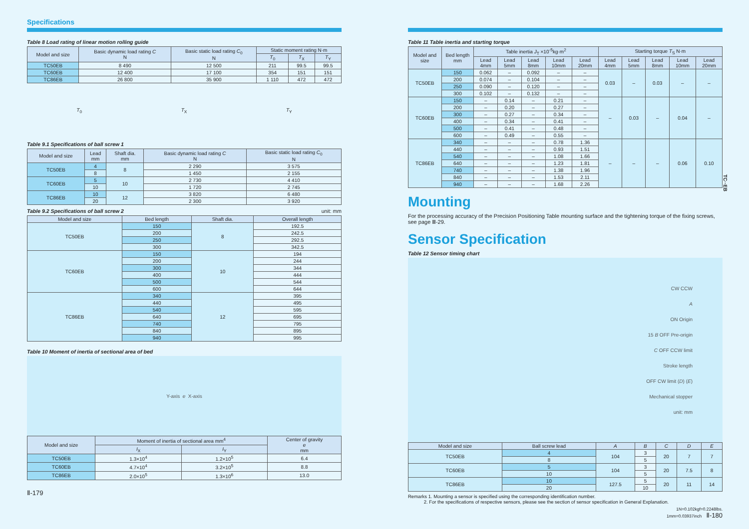Specifications
Table 8 Load rating of linear motion rolling guide
| Model and size | Basic dynamic load rating C N | Basic static load rating C<sub>0</sub> N | Static moment rating N·m | | |
| --- | --- | --- | --- | --- | --- |
| | | | T<sub>0</sub> | T<sub>X</sub> | T<sub>Y</sub> |
| TC50EB | 8 490 | 12 500 | 211 | 99.5 | 99.5 |
| TC60EB | 12 400 | 17 100 | 354 | 151 | 151 |
| TC86EB | 26 800 | 35 900 | 1 110 | 472 | 472 |
T<sub>0</sub> T<sub>X</sub> T<sub>Y</sub>
Table 9.1 Specifications of ball screw 1
| Model and size | Lead mm | Shaft dia. mm | Basic dynamic load rating C N | Basic static load rating C<sub>0</sub> N |
| --- | --- | --- | --- | --- |
| TC50EB | 4 | 8 | 2 290 | 3 575 |
| | 8 | | 1 450 | 2 155 |
| TC60EB | 5 | 10 | 2 730 | 4 410 |
| | 10 | | 1 720 | 2 745 |
| TC86EB | 10 | 12 | 3 820 | 6 480 |
| | 20 | | 2 300 | 3 920 |
Table 9.2 Specifications of ball screw 2 unit: mm
| Model and size | Bed length | Shaft dia. | Overall length |
| --- | --- | --- | --- |
| TC50EB | 150 | 8 | 192.5 |
| | 200 | | 242.5 |
| | 250 | | 292.5 |
| | 300 | | 342.5 |
| TC60EB | 150 | 10 | 194 |
| | 200 | | 244 |
| | 300 | | 344 |
| | 400 | | 444 |
| | 500 | | 544 |
| | 600 | | 644 |
| TC86EB | 340 | 12 | 395 |
| | 440 | | 495 |
| | 540 | | 595 |
| | 640 | | 695 |
| | 740 | | 795 |
| | 840 | | 895 |
| | 940 | | 995 |
Table 10 Moment of inertia of sectional area of bed
Y-axis e X-axis
| Model and size | Moment of inertia of sectional area mm<sup>4</sup> | | Center of gravity e mm |
| --- | --- | --- | --- |
| | I<sub>X</sub> | I<sub>Y</sub> | |
| TC50EB | 1.3×10<sup>4</sup> | 1.2×10<sup>5</sup> | 6.4 |
| TC60EB | 4.7×10<sup>4</sup> | 3.2×10<sup>5</sup> | 8.8 |
| TC86EB | 2.0×10<sup>5</sup> | 1.3×10<sup>6</sup> | 13.0 |
Ⅱ-179
Table 11 Table inertia and starting torque
| Model and size | Bed length mm | Table inertia J<sub>T</sub> ×10<sup>-5</sup>kg·m<sup>2</sup> | | | | | Starting torque T<sub>S</sub> N·m | | | | |
| --- | --- | --- | --- | --- | --- | --- | --- | --- | --- | --- | --- |
| | | Lead 4mm | Lead 5mm | Lead 8mm | Lead 10mm | Lead 20mm | Lead 4mm | Lead 5mm | Lead 8mm | Lead 10mm | Lead 20mm |
| TC50EB | 150 | 0.062 | – | 0.092 | – | – | 0.03 | – | 0.03 | – | – |
| | 200 | 0.074 | – | 0.104 | – | – | | | | | |
| | 250 | 0.090 | – | 0.120 | – | – | | | | | |
| | 300 | 0.102 | – | 0.132 | – | – | | | | | |
| TC60EB | 150 | – | 0.14 | – | 0.21 | – | – | 0.03 | – | 0.04 | – |
| | 200 | – | 0.20 | – | 0.27 | – | | | | | |
| | 300 | – | 0.27 | – | 0.34 | – | | | | | |
| | 400 | – | 0.34 | – | 0.41 | – | | | | | |
| | 500 | – | 0.41 | – | 0.48 | – | | | | | |
| | 600 | – | 0.49 | – | 0.55 | – | | | | | |
| TC86EB | 340 | – | – | – | 0.78 | 1.36 | – | – | – | 0.06 | 0.10 |
| | 440 | – | – | – | 0.93 | 1.51 | | | | | |
| | 540 | – | – | – | 1.08 | 1.66 | | | | | |
| | 640 | – | – | – | 1.23 | 1.81 | | | | | |
| | 740 | – | – | – | 1.38 | 1.96 | | | | | |
| | 840 | – | – | – | 1.53 | 2.11 | | | | | |
| | 940 | – | – | – | 1.68 | 2.26 | | | | | |
Mounting
For the processing accuracy of the Precision Positioning Table mounting surface and the tightening torque of the fixing screws, see page Ⅲ-29.
Sensor Specification
Table 12 Sensor timing chart
CW CCW
A
ON Origin
15 B OFF Pre-origin
C OFF CCW limit
Stroke length
OFF CW limit (D) (E)
Mechanical stopper
unit: mm
| Model and size | Ball screw lead | A | B | C | D | E |
| --- | --- | --- | --- | --- | --- | --- |
| TC50EB | 4 | 104 | 3 | 20 | 7 | 7 |
| | 8 | | 5 | | | |
| TC60EB | 5 | 104 | 3 | 20 | 7.5 | 8 |
| | 10 | | 5 | | | |
| TC86EB | 10 | 127.5 | 5 | 20 | 11 | 14 |
| | 20 | | 10 | | | |
Remarks 1. Mounting a sensor is specified using the corresponding identification number.
2. For the specifications of respective sensors, please see the section of sensor specification in General Explanation.
1N=0.102kgf=0.2248lbs.
1mm=0.03937inch Ⅱ-180
TC··EB